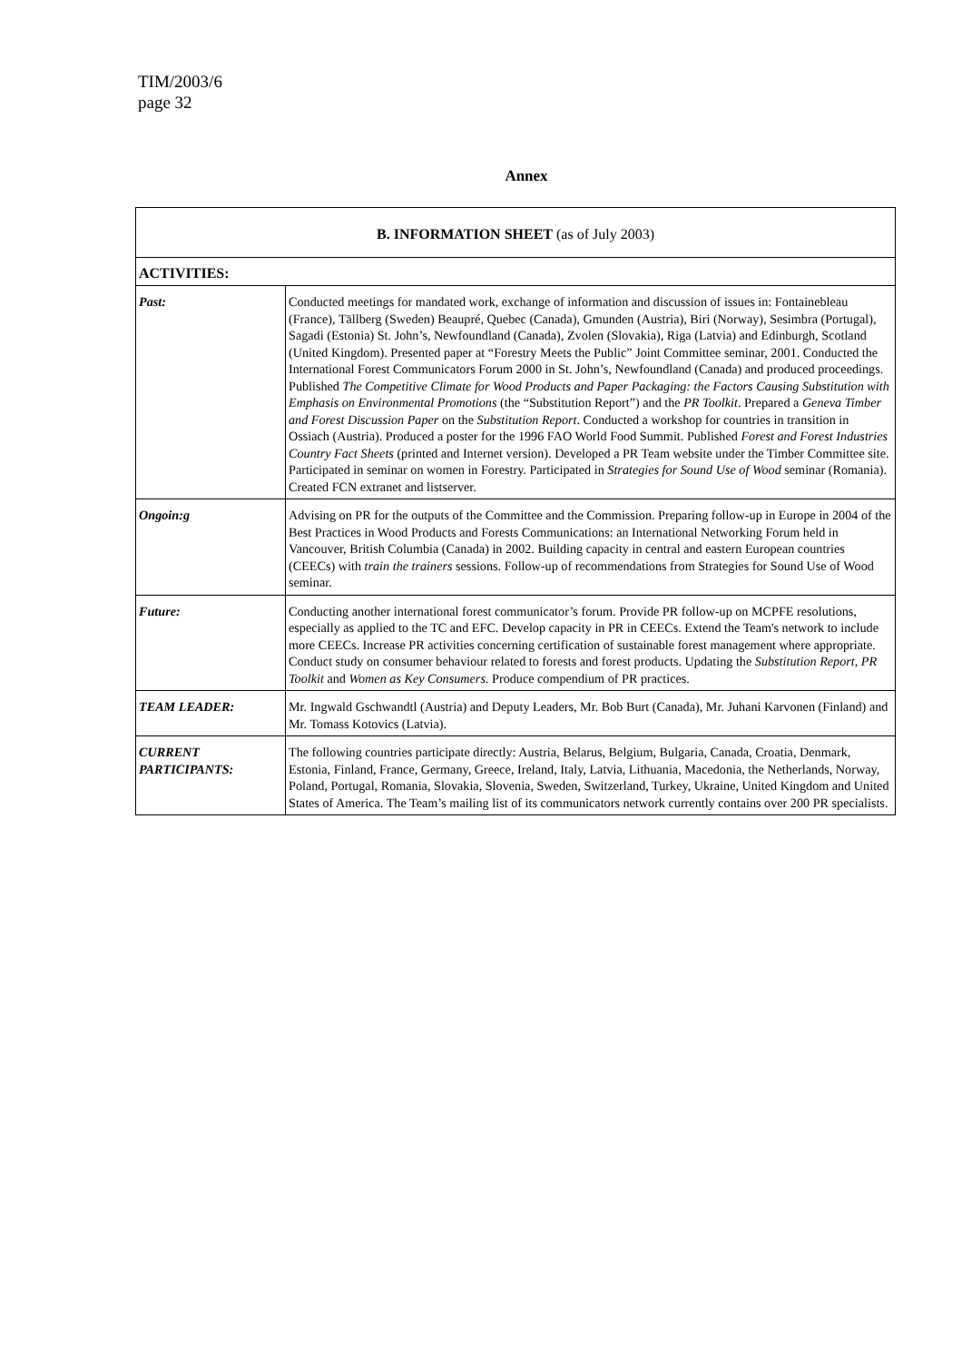TIM/2003/6
page 32
Annex
| B. INFORMATION SHEET (as of July 2003) | |
| --- | --- |
| ACTIVITIES: | |
| Past: | Conducted meetings for mandated work, exchange of information and discussion of issues in: Fontainebleau (France), Tällberg (Sweden) Beaupré, Quebec (Canada), Gmunden (Austria), Biri (Norway), Sesimbra (Portugal), Sagadi (Estonia) St. John’s, Newfoundland (Canada), Zvolen (Slovakia), Riga (Latvia) and Edinburgh, Scotland (United Kingdom). Presented paper at “Forestry Meets the Public” Joint Committee seminar, 2001. Conducted the International Forest Communicators Forum 2000 in St. John’s, Newfoundland (Canada) and produced proceedings. Published The Competitive Climate for Wood Products and Paper Packaging: the Factors Causing Substitution with Emphasis on Environmental Promotions (the “Substitution Report”) and the PR Toolkit . Prepared a Geneva Timber and Forest Discussion Paper on the Substitution Report . Conducted a workshop for countries in transition in Ossiach (Austria). Produced a poster for the 1996 FAO World Food Summit. Published Forest and Forest Industries Country Fact Sheets (printed and Internet version). Developed a PR Team website under the Timber Committee site. Participated in seminar on women in Forestry. Participated in Strategies for Sound Use of Wood seminar (Romania). Created FCN extranet and listserver. |
| Ongoin:g | Advising on PR for the outputs of the Committee and the Commission. Preparing follow-up in Europe in 2004 of the Best Practices in Wood Products and Forests Communications: an International Networking Forum held in Vancouver, British Columbia (Canada) in 2002. Building capacity in central and eastern European countries (CEECs) with train the trainers sessions. Follow-up of recommendations from Strategies for Sound Use of Wood seminar. |
| Future: | Conducting another international forest communicator’s forum. Provide PR follow-up on MCPFE resolutions, especially as applied to the TC and EFC. Develop capacity in PR in CEECs. Extend the Team's network to include more CEECs. Increase PR activities concerning certification of sustainable forest management where appropriate. Conduct study on consumer behaviour related to forests and forest products. Updating the Substitution Report, PR Toolkit and Women as Key Consumers. Produce compendium of PR practices. |
| TEAM LEADER: | Mr. Ingwald Gschwandtl (Austria) and Deputy Leaders, Mr. Bob Burt (Canada), Mr. Juhani Karvonen (Finland) and Mr. Tomass Kotovics (Latvia). |
| CURRENT PARTICIPANTS: | The following countries participate directly: Austria, Belarus, Belgium, Bulgaria, Canada, Croatia, Denmark, Estonia, Finland, France, Germany, Greece, Ireland, Italy, Latvia, Lithuania, Macedonia, the Netherlands, Norway, Poland, Portugal, Romania, Slovakia, Slovenia, Sweden, Switzerland, Turkey, Ukraine, United Kingdom and United States of America. The Team’s mailing list of its communicators network currently contains over 200 PR specialists. |